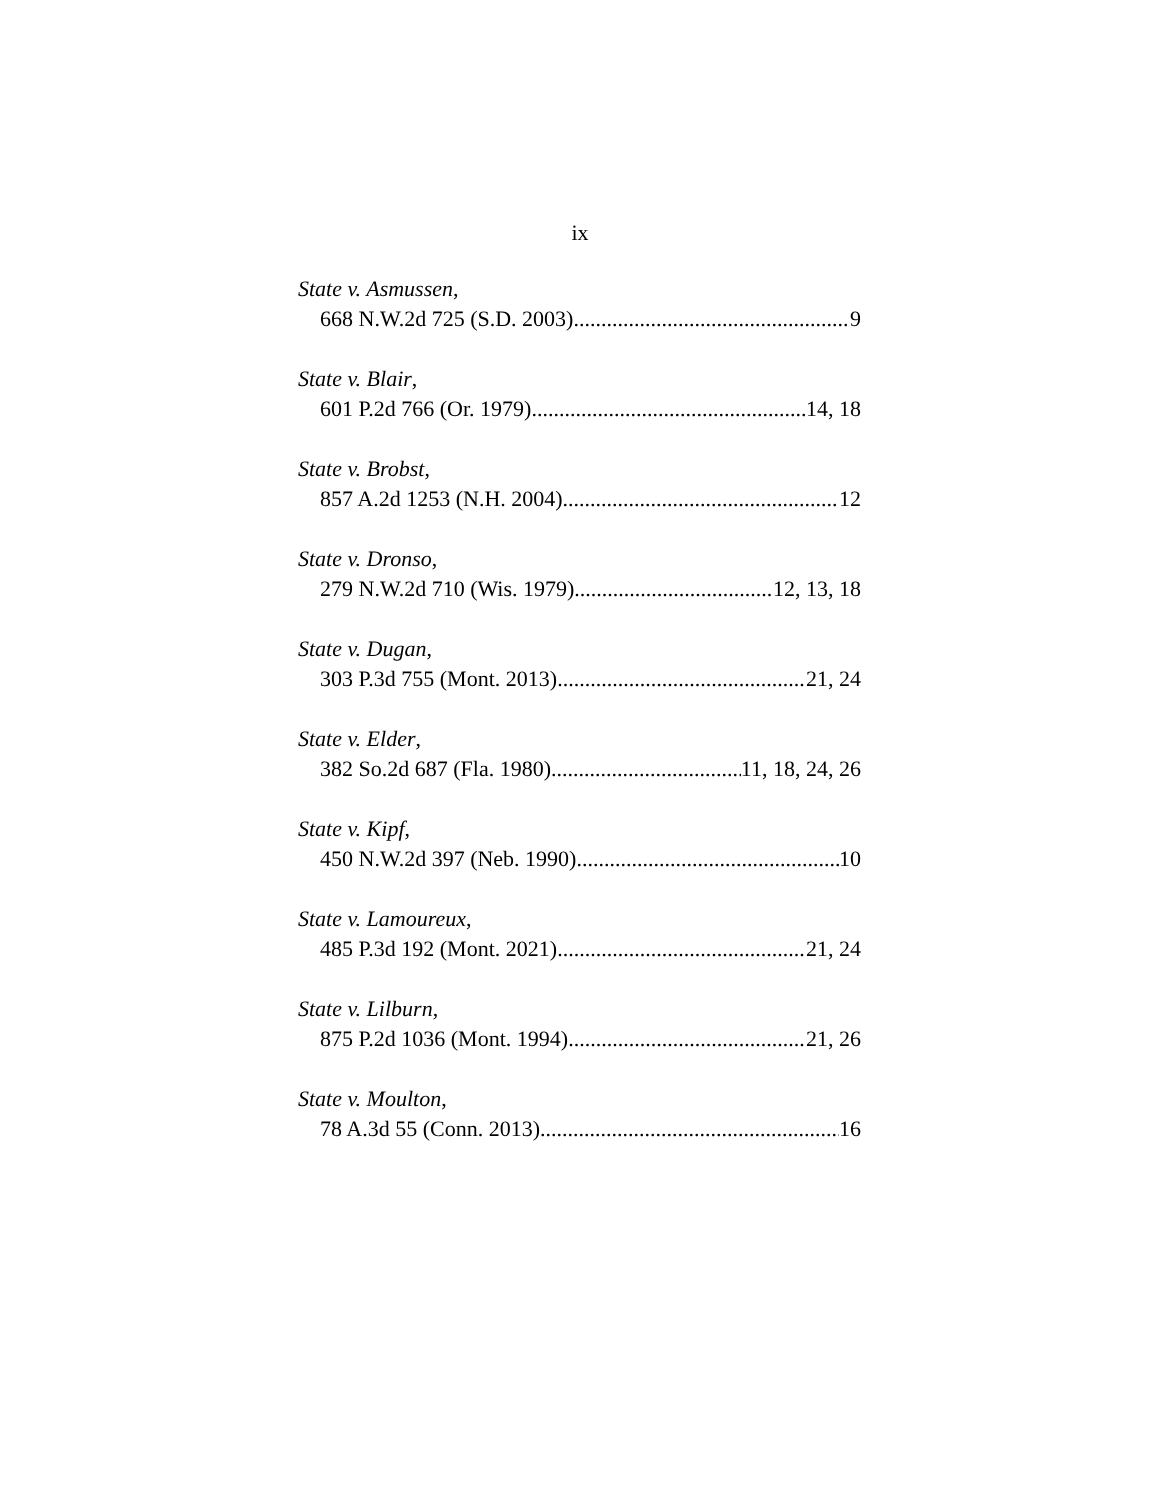ix
State v. Asmussen,
668 N.W.2d 725 (S.D. 2003) 9
State v. Blair,
601 P.2d 766 (Or. 1979) 14, 18
State v. Brobst,
857 A.2d 1253 (N.H. 2004) 12
State v. Dronso,
279 N.W.2d 710 (Wis. 1979) 12, 13, 18
State v. Dugan,
303 P.3d 755 (Mont. 2013) 21, 24
State v. Elder,
382 So.2d 687 (Fla. 1980) 11, 18, 24, 26
State v. Kipf,
450 N.W.2d 397 (Neb. 1990) 10
State v. Lamoureux,
485 P.3d 192 (Mont. 2021) 21, 24
State v. Lilburn,
875 P.2d 1036 (Mont. 1994) 21, 26
State v. Moulton,
78 A.3d 55 (Conn. 2013) 16